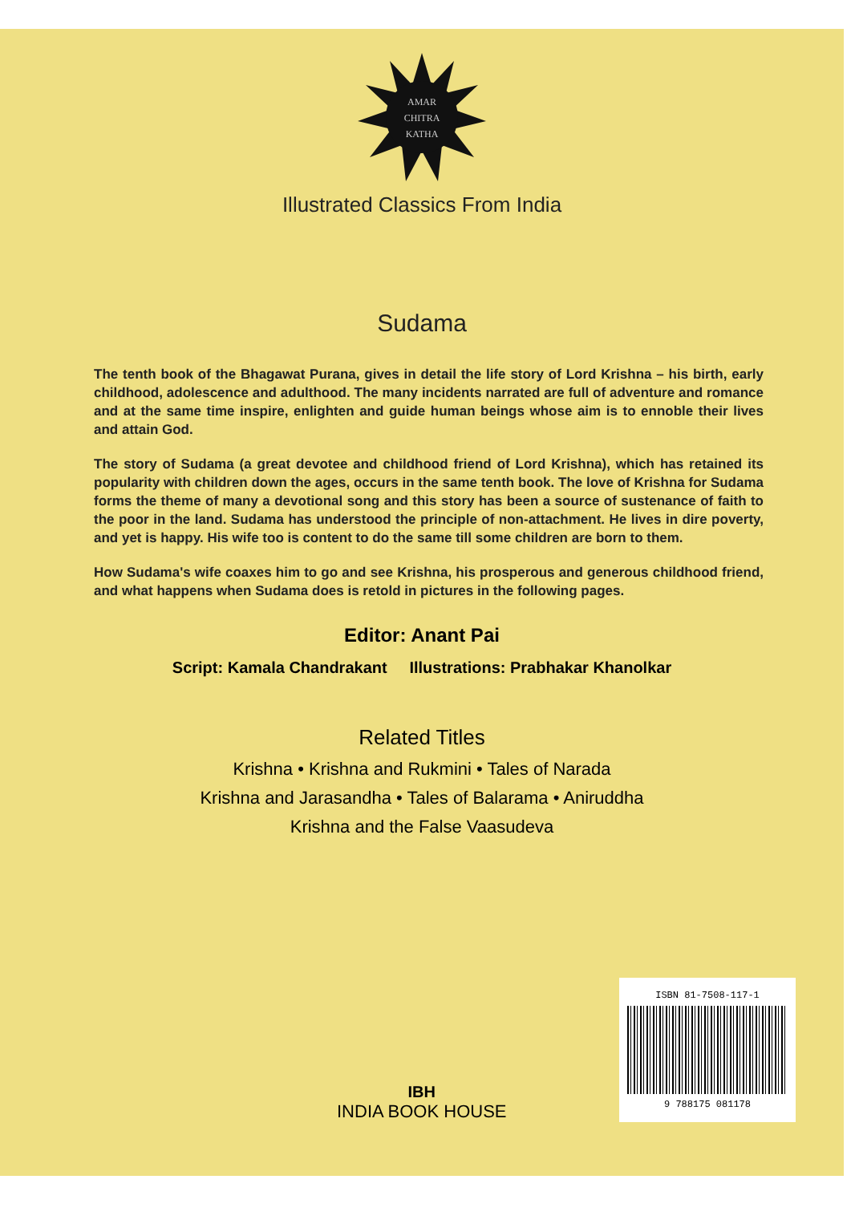AMAR
CHITRA
KATHA
Illustrated Classics From India
Sudama
The tenth book of the Bhagawat Purana, gives in detail the life story of Lord Krishna – his birth, early childhood, adolescence and adulthood. The many incidents narrated are full of adventure and romance and at the same time inspire, enlighten and guide human beings whose aim is to ennoble their lives and attain God.
The story of Sudama (a great devotee and childhood friend of Lord Krishna), which has retained its popularity with children down the ages, occurs in the same tenth book. The love of Krishna for Sudama forms the theme of many a devotional song and this story has been a source of sustenance of faith to the poor in the land. Sudama has understood the principle of non-attachment. He lives in dire poverty, and yet is happy. His wife too is content to do the same till some children are born to them.
How Sudama's wife coaxes him to go and see Krishna, his prosperous and generous childhood friend, and what happens when Sudama does is retold in pictures in the following pages.
Editor: Anant Pai
Script: Kamala Chandrakant Illustrations: Prabhakar Khanolkar
Related Titles
Krishna • Krishna and Rukmini • Tales of Narada
Krishna and Jarasandha • Tales of Balarama • Aniruddha
Krishna and the False Vaasudeva
IBH
INDIA BOOK HOUSE
ISBN 81-7508-117-1
9 788175 081178